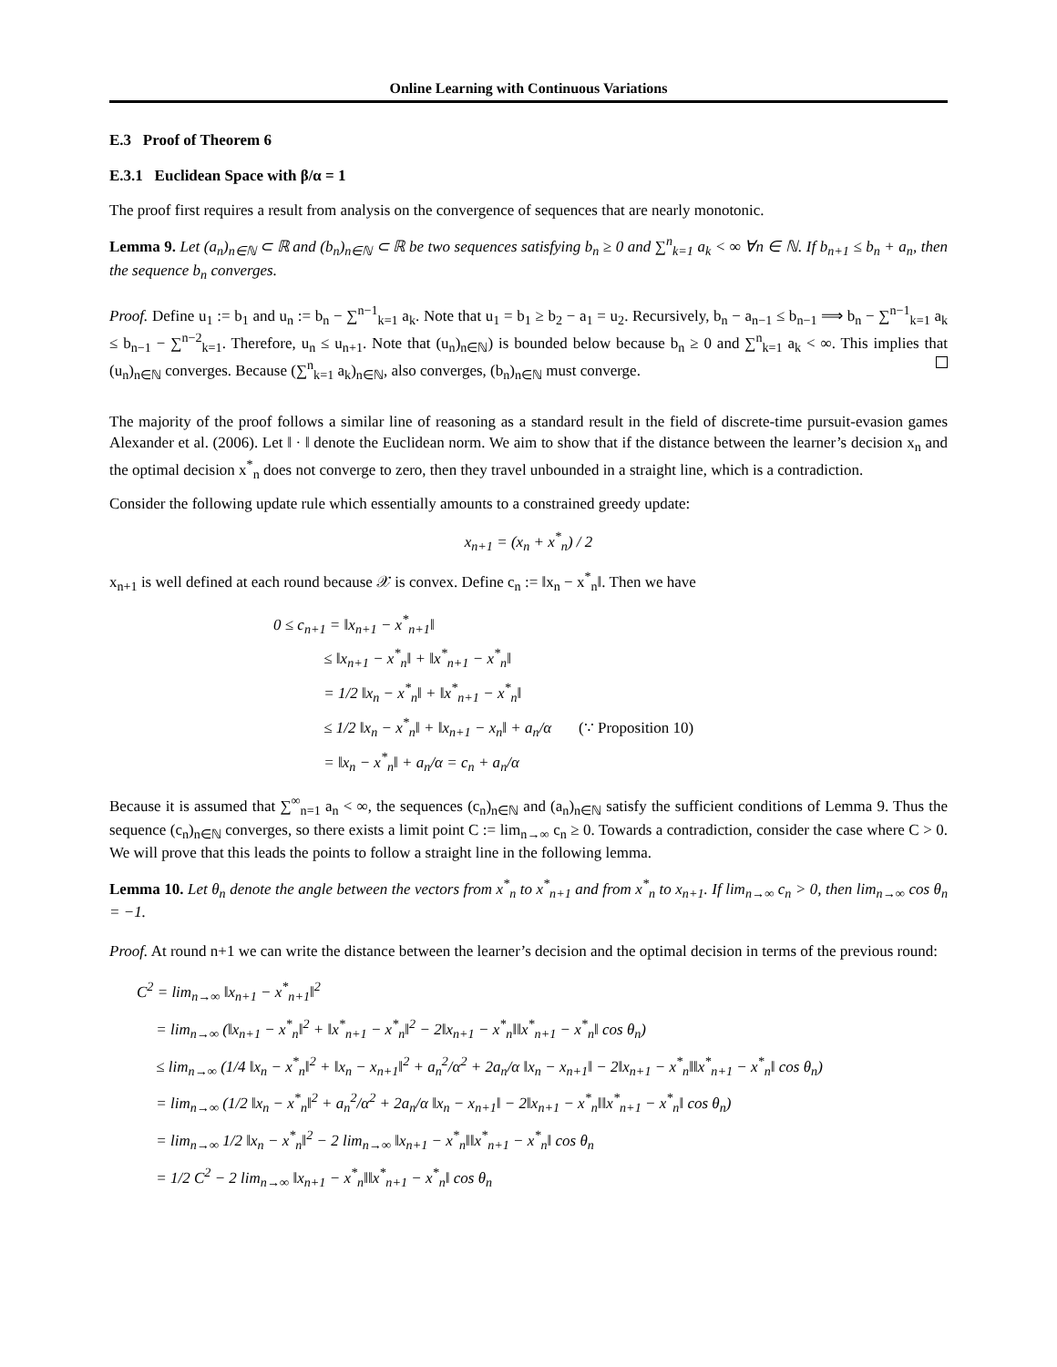Online Learning with Continuous Variations
E.3 Proof of Theorem 6
E.3.1 Euclidean Space with β/α = 1
The proof first requires a result from analysis on the convergence of sequences that are nearly monotonic.
Lemma 9. Let (a<sub>n</sub>)<sub>n∈ℕ</sub> ⊂ ℝ and (b<sub>n</sub>)<sub>n∈ℕ</sub> ⊂ ℝ be two sequences satisfying b<sub>n</sub> ≥ 0 and ∑<sup>n</sup><sub>k=1</sub> a<sub>k</sub> < ∞ ∀n ∈ ℕ. If b<sub>n+1</sub> ≤ b<sub>n</sub> + a<sub>n</sub>, then the sequence b<sub>n</sub> converges.
Proof. Define u<sub>1</sub> := b<sub>1</sub> and u<sub>n</sub> := b<sub>n</sub> − ∑<sup>n−1</sup><sub>k=1</sub> a<sub>k</sub>. Note that u<sub>1</sub> = b<sub>1</sub> ≥ b<sub>2</sub> − a<sub>1</sub> = u<sub>2</sub>. Recursively, b<sub>n</sub> − a<sub>n−1</sub> ≤ b<sub>n−1</sub> ⟹ b<sub>n</sub> − ∑<sup>n−1</sup><sub>k=1</sub> a<sub>k</sub> ≤ b<sub>n−1</sub> − ∑<sup>n−2</sup><sub>k=1</sub>. Therefore, u<sub>n</sub> ≤ u<sub>n+1</sub>. Note that (u<sub>n</sub>)<sub>n∈ℕ</sub>) is bounded below because b<sub>n</sub> ≥ 0 and ∑<sup>n</sup><sub>k=1</sub> a<sub>k</sub> < ∞. This implies that (u<sub>n</sub>)<sub>n∈ℕ</sub> converges. Because (∑<sup>n</sup><sub>k=1</sub> a<sub>k</sub>)<sub>n∈ℕ</sub>, also converges, (b<sub>n</sub>)<sub>n∈ℕ</sub> must converge.
The majority of the proof follows a similar line of reasoning as a standard result in the field of discrete-time pursuit-evasion games Alexander et al. (2006). Let ‖ · ‖ denote the Euclidean norm. We aim to show that if the distance between the learner’s decision x<sub>n</sub> and the optimal decision x<sup>*</sup><sub>n</sub> does not converge to zero, then they travel unbounded in a straight line, which is a contradiction.
Consider the following update rule which essentially amounts to a constrained greedy update:
x<sub>n+1</sub> = (x<sub>n</sub> + x<sup>*</sup><sub>n</sub>) / 2
x<sub>n+1</sub> is well defined at each round because 𝒳 is convex. Define c<sub>n</sub> := ‖x<sub>n</sub> − x<sup>*</sup><sub>n</sub>‖. Then we have
0 ≤ c<sub>n+1</sub> = ‖x<sub>n+1</sub> − x<sup>*</sup><sub>n+1</sub>‖
≤ ‖x<sub>n+1</sub> − x<sup>*</sup><sub>n</sub>‖ + ‖x<sup>*</sup><sub>n+1</sub> − x<sup>*</sup><sub>n</sub>‖
= 1/2 ‖x<sub>n</sub> − x<sup>*</sup><sub>n</sub>‖ + ‖x<sup>*</sup><sub>n+1</sub> − x<sup>*</sup><sub>n</sub>‖
≤ 1/2 ‖x<sub>n</sub> − x<sup>*</sup><sub>n</sub>‖ + ‖x<sub>n+1</sub> − x<sub>n</sub>‖ + a<sub>n</sub>/α (∵ Proposition 10)
= ‖x<sub>n</sub> − x<sup>*</sup><sub>n</sub>‖ + a<sub>n</sub>/α = c<sub>n</sub> + a<sub>n</sub>/α
Because it is assumed that ∑<sup>∞</sup><sub>n=1</sub> a<sub>n</sub> < ∞, the sequences (c<sub>n</sub>)<sub>n∈ℕ</sub> and (a<sub>n</sub>)<sub>n∈ℕ</sub> satisfy the sufficient conditions of Lemma 9. Thus the sequence (c<sub>n</sub>)<sub>n∈ℕ</sub> converges, so there exists a limit point C := lim<sub>n→∞</sub> c<sub>n</sub> ≥ 0. Towards a contradiction, consider the case where C > 0. We will prove that this leads the points to follow a straight line in the following lemma.
Lemma 10. Let θ<sub>n</sub> denote the angle between the vectors from x<sup>*</sup><sub>n</sub> to x<sup>*</sup><sub>n+1</sub> and from x<sup>*</sup><sub>n</sub> to x<sub>n+1</sub>. If lim<sub>n→∞</sub> c<sub>n</sub> > 0, then lim<sub>n→∞</sub> cos θ<sub>n</sub> = −1.
Proof. At round n+1 we can write the distance between the learner’s decision and the optimal decision in terms of the previous round:
C<sup>2</sup> = lim<sub>n→∞</sub> ‖x<sub>n+1</sub> − x<sup>*</sup><sub>n+1</sub>‖<sup>2</sup>
= lim<sub>n→∞</sub> (‖x<sub>n+1</sub> − x<sup>*</sup><sub>n</sub>‖<sup>2</sup> + ‖x<sup>*</sup><sub>n+1</sub> − x<sup>*</sup><sub>n</sub>‖<sup>2</sup> − 2‖x<sub>n+1</sub> − x<sup>*</sup><sub>n</sub>‖‖x<sup>*</sup><sub>n+1</sub> − x<sup>*</sup><sub>n</sub>‖ cos θ<sub>n</sub>)
≤ lim<sub>n→∞</sub> (1/4 ‖x<sub>n</sub> − x<sup>*</sup><sub>n</sub>‖<sup>2</sup> + ‖x<sub>n</sub> − x<sub>n+1</sub>‖<sup>2</sup> + a<sub>n</sub><sup>2</sup>/α<sup>2</sup> + 2a<sub>n</sub>/α ‖x<sub>n</sub> − x<sub>n+1</sub>‖ − 2‖x<sub>n+1</sub> − x<sup>*</sup><sub>n</sub>‖‖x<sup>*</sup><sub>n+1</sub> − x<sup>*</sup><sub>n</sub>‖ cos θ<sub>n</sub>)
= lim<sub>n→∞</sub> (1/2 ‖x<sub>n</sub> − x<sup>*</sup><sub>n</sub>‖<sup>2</sup> + a<sub>n</sub><sup>2</sup>/α<sup>2</sup> + 2a<sub>n</sub>/α ‖x<sub>n</sub> − x<sub>n+1</sub>‖ − 2‖x<sub>n+1</sub> − x<sup>*</sup><sub>n</sub>‖‖x<sup>*</sup><sub>n+1</sub> − x<sup>*</sup><sub>n</sub>‖ cos θ<sub>n</sub>)
= lim<sub>n→∞</sub> 1/2 ‖x<sub>n</sub> − x<sup>*</sup><sub>n</sub>‖<sup>2</sup> − 2 lim<sub>n→∞</sub> ‖x<sub>n+1</sub> − x<sup>*</sup><sub>n</sub>‖‖x<sup>*</sup><sub>n+1</sub> − x<sup>*</sup><sub>n</sub>‖ cos θ<sub>n</sub>
= 1/2 C<sup>2</sup> − 2 lim<sub>n→∞</sub> ‖x<sub>n+1</sub> − x<sup>*</sup><sub>n</sub>‖‖x<sup>*</sup><sub>n+1</sub> − x<sup>*</sup><sub>n</sub>‖ cos θ<sub>n</sub>